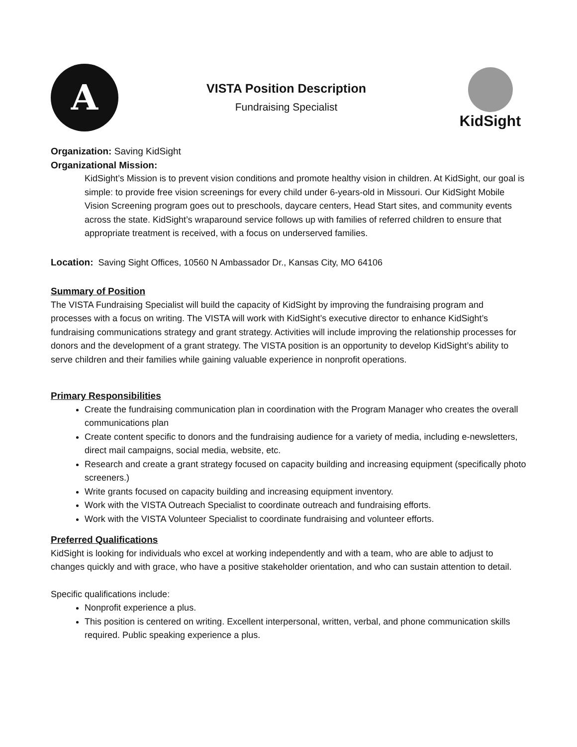A
VISTA Position Description
Fundraising Specialist
KidSight
Organization: Saving KidSight
Organizational Mission:
KidSight’s Mission is to prevent vision conditions and promote healthy vision in children. At KidSight, our goal is simple: to provide free vision screenings for every child under 6-years-old in Missouri. Our KidSight Mobile Vision Screening program goes out to preschools, daycare centers, Head Start sites, and community events across the state. KidSight’s wraparound service follows up with families of referred children to ensure that appropriate treatment is received, with a focus on underserved families.
Location: Saving Sight Offices, 10560 N Ambassador Dr., Kansas City, MO 64106
Summary of Position
The VISTA Fundraising Specialist will build the capacity of KidSight by improving the fundraising program and processes with a focus on writing. The VISTA will work with KidSight’s executive director to enhance KidSight’s fundraising communications strategy and grant strategy. Activities will include improving the relationship processes for donors and the development of a grant strategy. The VISTA position is an opportunity to develop KidSight’s ability to serve children and their families while gaining valuable experience in nonprofit operations.
Primary Responsibilities
Create the fundraising communication plan in coordination with the Program Manager who creates the overall communications plan
Create content specific to donors and the fundraising audience for a variety of media, including e-newsletters, direct mail campaigns, social media, website, etc.
Research and create a grant strategy focused on capacity building and increasing equipment (specifically photo screeners.)
Write grants focused on capacity building and increasing equipment inventory.
Work with the VISTA Outreach Specialist to coordinate outreach and fundraising efforts.
Work with the VISTA Volunteer Specialist to coordinate fundraising and volunteer efforts.
Preferred Qualifications
KidSight is looking for individuals who excel at working independently and with a team, who are able to adjust to changes quickly and with grace, who have a positive stakeholder orientation, and who can sustain attention to detail.
Specific qualifications include:
Nonprofit experience a plus.
This position is centered on writing. Excellent interpersonal, written, verbal, and phone communication skills required. Public speaking experience a plus.